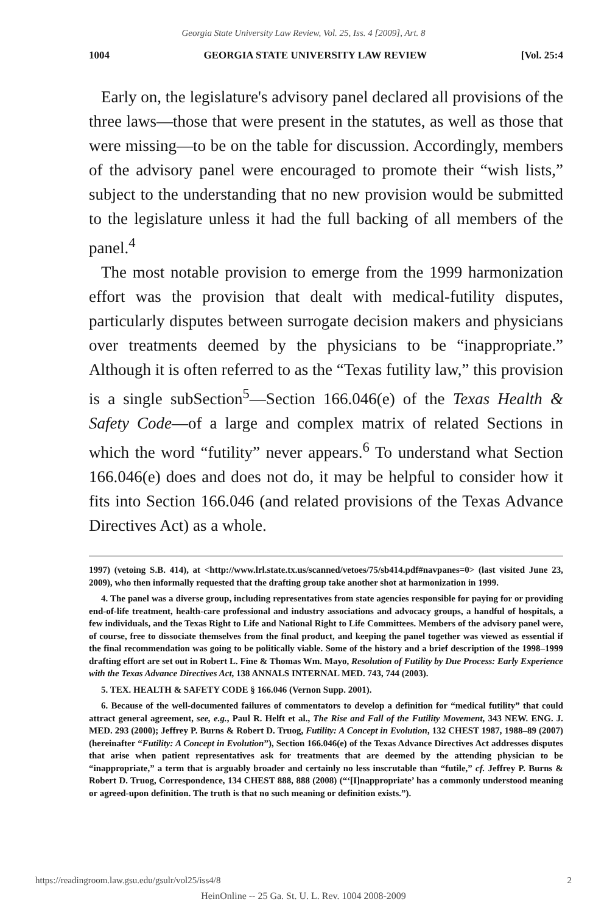Georgia State University Law Review, Vol. 25, Iss. 4 [2009], Art. 8
1004 GEORGIA STATE UNIVERSITY LAW REVIEW [Vol. 25:4
Early on, the legislature's advisory panel declared all provisions of the three laws—those that were present in the statutes, as well as those that were missing—to be on the table for discussion. Accordingly, members of the advisory panel were encouraged to promote their “wish lists,” subject to the understanding that no new provision would be submitted to the legislature unless it had the full backing of all members of the panel.<sup>4</sup>
The most notable provision to emerge from the 1999 harmonization effort was the provision that dealt with medical-futility disputes, particularly disputes between surrogate decision makers and physicians over treatments deemed by the physicians to be “inappropriate.” Although it is often referred to as the “Texas futility law,” this provision is a single subSection<sup>5</sup>—Section 166.046(e) of the Texas Health & Safety Code—of a large and complex matrix of related Sections in which the word “futility” never appears.<sup>6</sup> To understand what Section 166.046(e) does and does not do, it may be helpful to consider how it fits into Section 166.046 (and related provisions of the Texas Advance Directives Act) as a whole.
1997) (vetoing S.B. 414), at <http://www.lrl.state.tx.us/scanned/vetoes/75/sb414.pdf#navpanes=0> (last visited June 23, 2009), who then informally requested that the drafting group take another shot at harmonization in 1999.
4. The panel was a diverse group, including representatives from state agencies responsible for paying for or providing end-of-life treatment, health-care professional and industry associations and advocacy groups, a handful of hospitals, a few individuals, and the Texas Right to Life and National Right to Life Committees. Members of the advisory panel were, of course, free to dissociate themselves from the final product, and keeping the panel together was viewed as essential if the final recommendation was going to be politically viable. Some of the history and a brief description of the 1998–1999 drafting effort are set out in Robert L. Fine & Thomas Wm. Mayo, Resolution of Futility by Due Process: Early Experience with the Texas Advance Directives Act, 138 ANNALS INTERNAL MED. 743, 744 (2003).
5. TEX. HEALTH & SAFETY CODE § 166.046 (Vernon Supp. 2001).
6. Because of the well-documented failures of commentators to develop a definition for “medical futility” that could attract general agreement, see, e.g., Paul R. Helft et al., The Rise and Fall of the Futility Movement, 343 NEW. ENG. J. MED. 293 (2000); Jeffrey P. Burns & Robert D. Truog, Futility: A Concept in Evolution, 132 CHEST 1987, 1988–89 (2007) (hereinafter “Futility: A Concept in Evolution”), Section 166.046(e) of the Texas Advance Directives Act addresses disputes that arise when patient representatives ask for treatments that are deemed by the attending physician to be “inappropriate,” a term that is arguably broader and certainly no less inscrutable than “futile,” cf. Jeffrey P. Burns & Robert D. Truog, Correspondence, 134 CHEST 888, 888 (2008) (“‘[I]nappropriate’ has a commonly understood meaning or agreed-upon definition. The truth is that no such meaning or definition exists.”).
https://readingroom.law.gsu.edu/gsulr/vol25/iss4/8 2
HeinOnline -- 25 Ga. St. U. L. Rev. 1004 2008-2009